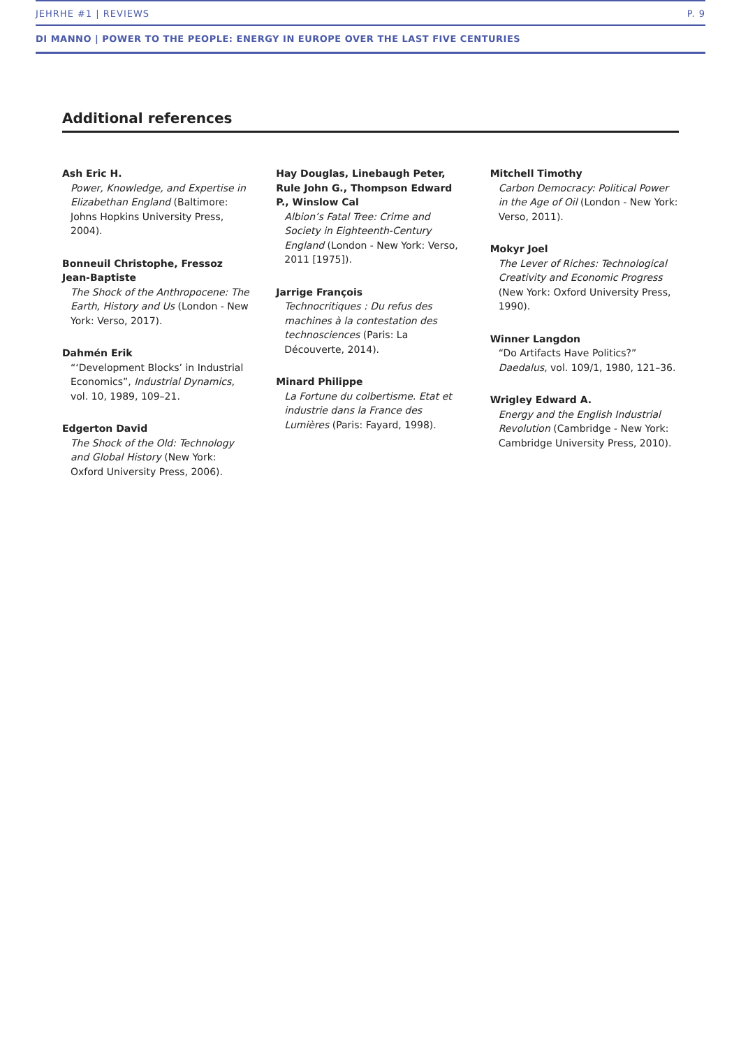JEHRHE #1 | REVIEWS P. 9
DI MANNO | POWER TO THE PEOPLE: ENERGY IN EUROPE OVER THE LAST FIVE CENTURIES
Additional references
Ash Eric H.
Power, Knowledge, and Expertise in Elizabethan England (Baltimore: Johns Hopkins University Press, 2004).
Bonneuil Christophe, Fressoz Jean-Baptiste
The Shock of the Anthropocene: The Earth, History and Us (London - New York: Verso, 2017).
Dahmén Erik
“‘Development Blocks’ in Industrial Economics”, Industrial Dynamics, vol. 10, 1989, 109–21.
Edgerton David
The Shock of the Old: Technology and Global History (New York: Oxford University Press, 2006).
Hay Douglas, Linebaugh Peter, Rule John G., Thompson Edward P., Winslow Cal
Albion’s Fatal Tree: Crime and Society in Eighteenth-Century England (London - New York: Verso, 2011 [1975]).
Jarrige François
Technocritiques : Du refus des machines à la contestation des technosciences (Paris: La Découverte, 2014).
Minard Philippe
La Fortune du colbertisme. Etat et industrie dans la France des Lumières (Paris: Fayard, 1998).
Mitchell Timothy
Carbon Democracy: Political Power in the Age of Oil (London - New York: Verso, 2011).
Mokyr Joel
The Lever of Riches: Technological Creativity and Economic Progress (New York: Oxford University Press, 1990).
Winner Langdon
“Do Artifacts Have Politics?” Daedalus, vol. 109/1, 1980, 121–36.
Wrigley Edward A.
Energy and the English Industrial Revolution (Cambridge - New York: Cambridge University Press, 2010).